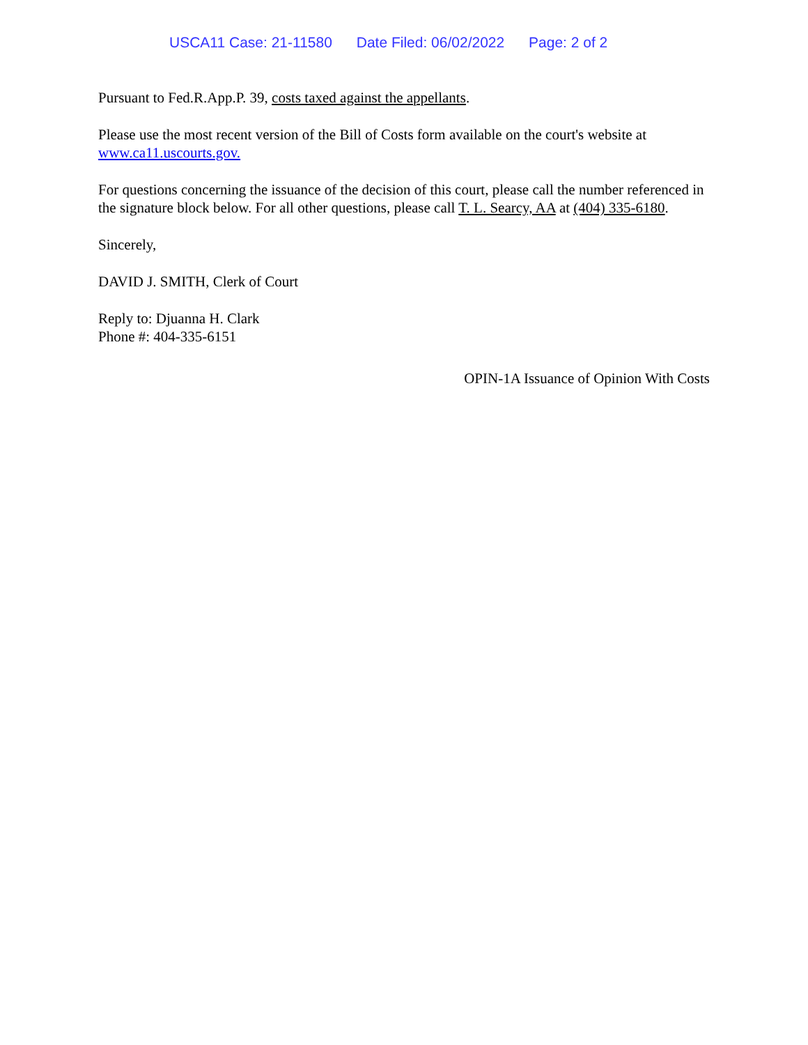USCA11 Case: 21-11580 Date Filed: 06/02/2022 Page: 2 of 2
Pursuant to Fed.R.App.P. 39, costs taxed against the appellants.
Please use the most recent version of the Bill of Costs form available on the court's website at www.ca11.uscourts.gov.
For questions concerning the issuance of the decision of this court, please call the number referenced in the signature block below. For all other questions, please call T. L. Searcy, AA at (404) 335-6180.
Sincerely,
DAVID J. SMITH, Clerk of Court
Reply to: Djuanna H. Clark
Phone #: 404-335-6151
OPIN-1A Issuance of Opinion With Costs